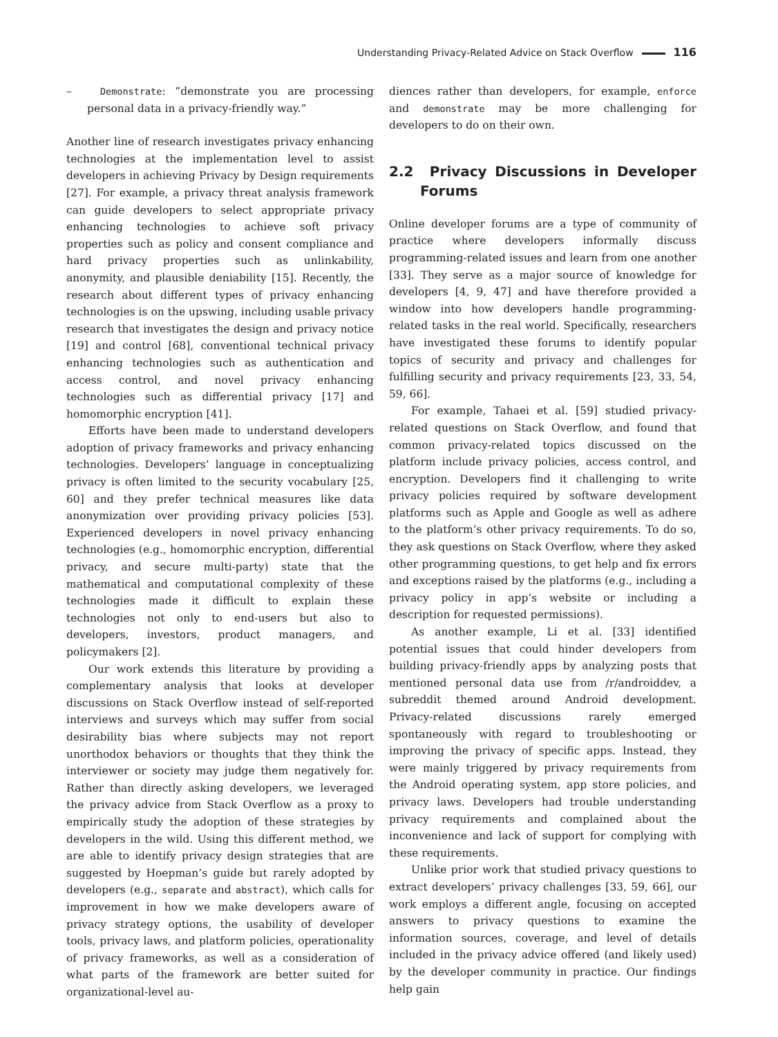Understanding Privacy-Related Advice on Stack Overflow 116
– Demonstrate: “demonstrate you are processing personal data in a privacy-friendly way.”
Another line of research investigates privacy enhancing technologies at the implementation level to assist developers in achieving Privacy by Design requirements [27]. For example, a privacy threat analysis framework can guide developers to select appropriate privacy enhancing technologies to achieve soft privacy properties such as policy and consent compliance and hard privacy properties such as unlinkability, anonymity, and plausible deniability [15]. Recently, the research about different types of privacy enhancing technologies is on the upswing, including usable privacy research that investigates the design and privacy notice [19] and control [68], conventional technical privacy enhancing technologies such as authentication and access control, and novel privacy enhancing technologies such as differential privacy [17] and homomorphic encryption [41].
Efforts have been made to understand developers adoption of privacy frameworks and privacy enhancing technologies. Developers’ language in conceptualizing privacy is often limited to the security vocabulary [25, 60] and they prefer technical measures like data anonymization over providing privacy policies [53]. Experienced developers in novel privacy enhancing technologies (e.g., homomorphic encryption, differential privacy, and secure multi-party) state that the mathematical and computational complexity of these technologies made it difficult to explain these technologies not only to end-users but also to developers, investors, product managers, and policymakers [2].
Our work extends this literature by providing a complementary analysis that looks at developer discussions on Stack Overflow instead of self-reported interviews and surveys which may suffer from social desirability bias where subjects may not report unorthodox behaviors or thoughts that they think the interviewer or society may judge them negatively for. Rather than directly asking developers, we leveraged the privacy advice from Stack Overflow as a proxy to empirically study the adoption of these strategies by developers in the wild. Using this different method, we are able to identify privacy design strategies that are suggested by Hoepman’s guide but rarely adopted by developers (e.g., separate and abstract), which calls for improvement in how we make developers aware of privacy strategy options, the usability of developer tools, privacy laws, and platform policies, operationality of privacy frameworks, as well as a consideration of what parts of the framework are better suited for organizational-level au-
diences rather than developers, for example, enforce and demonstrate may be more challenging for developers to do on their own.
2.2 Privacy Discussions in Developer Forums
Online developer forums are a type of community of practice where developers informally discuss programming-related issues and learn from one another [33]. They serve as a major source of knowledge for developers [4, 9, 47] and have therefore provided a window into how developers handle programming-related tasks in the real world. Specifically, researchers have investigated these forums to identify popular topics of security and privacy and challenges for fulfilling security and privacy requirements [23, 33, 54, 59, 66].
For example, Tahaei et al. [59] studied privacy-related questions on Stack Overflow, and found that common privacy-related topics discussed on the platform include privacy policies, access control, and encryption. Developers find it challenging to write privacy policies required by software development platforms such as Apple and Google as well as adhere to the platform’s other privacy requirements. To do so, they ask questions on Stack Overflow, where they asked other programming questions, to get help and fix errors and exceptions raised by the platforms (e.g., including a privacy policy in app’s website or including a description for requested permissions).
As another example, Li et al. [33] identified potential issues that could hinder developers from building privacy-friendly apps by analyzing posts that mentioned personal data use from /r/androiddev, a subreddit themed around Android development. Privacy-related discussions rarely emerged spontaneously with regard to troubleshooting or improving the privacy of specific apps. Instead, they were mainly triggered by privacy requirements from the Android operating system, app store policies, and privacy laws. Developers had trouble understanding privacy requirements and complained about the inconvenience and lack of support for complying with these requirements.
Unlike prior work that studied privacy questions to extract developers’ privacy challenges [33, 59, 66], our work employs a different angle, focusing on accepted answers to privacy questions to examine the information sources, coverage, and level of details included in the privacy advice offered (and likely used) by the developer community in practice. Our findings help gain